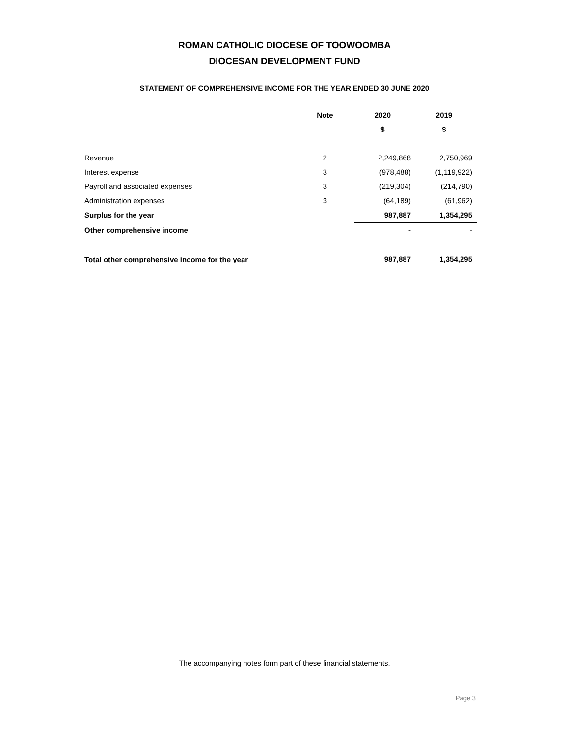ROMAN CATHOLIC DIOCESE OF TOOWOOMBA
DIOCESAN DEVELOPMENT FUND
STATEMENT OF COMPREHENSIVE INCOME FOR THE YEAR ENDED 30 JUNE 2020
| | Note | | 2020 | 2019 |
| --- | --- | --- | --- | --- |
| | | | $ | $ |
| Revenue | 2 | | 2,249,868 | 2,750,969 |
| Interest expense | 3 | | (978,488) | (1,119,922) |
| Payroll and associated expenses | 3 | | (219,304) | (214,790) |
| Administration expenses | 3 | | (64,189) | (61,962) |
| Surplus for the year | | | 987,887 | 1,354,295 |
| Other comprehensive income | | | - | - |
| Total other comprehensive income for the year | | | 987,887 | 1,354,295 |
The accompanying notes form part of these financial statements.
Page 3